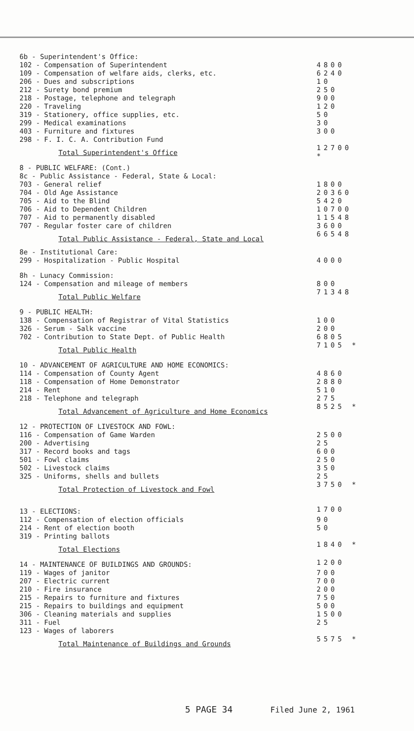| 6b - Superintendent's Office: | |
| 102 - Compensation of Superintendent | 4800 |
| 109 - Compensation of welfare aids, clerks, etc. | 6240 |
| 206 - Dues and subscriptions | 10 |
| 212 - Surety bond premium | 250 |
| 218 - Postage, telephone and telegraph | 900 |
| 220 - Traveling | 120 |
| 319 - Stationery, office supplies, etc. | 50 |
| 299 - Medical examinations | 30 |
| 403 - Furniture and fixtures | 300 |
| 298 - F. I. C. A. Contribution Fund | |
| Total Superintendent's Office | 12700 * |
| 8 - PUBLIC WELFARE: (Cont.) | |
| 8c - Public Assistance - Federal, State & Local: | |
| 703 - General relief | 1800 |
| 704 - Old Age Assistance | 20360 |
| 705 - Aid to the Blind | 5420 |
| 706 - Aid to Dependent Children | 10700 |
| 707 - Aid to permanently disabled | 11548 |
| 707 - Regular foster care of children | 3600 |
| Total Public Assistance - Federal, State and Local | 66548 |
| 8e - Institutional Care: | |
| 299 - Hospitalization - Public Hospital | 4000 |
| 8h - Lunacy Commission: | |
| 124 - Compensation and mileage of members | 800 |
| Total Public Welfare | 71348 |
| 9 - PUBLIC HEALTH: | |
| 138 - Compensation of Registrar of Vital Statistics | 100 |
| 326 - Serum - Salk vaccine | 200 |
| 702 - Contribution to State Dept. of Public Health | 6805 |
| Total Public Health | 7105 * |
| 10 - ADVANCEMENT OF AGRICULTURE AND HOME ECONOMICS: | |
| 114 - Compensation of County Agent | 4860 |
| 118 - Compensation of Home Demonstrator | 2880 |
| 214 - Rent | 510 |
| 218 - Telephone and telegraph | 275 |
| Total Advancement of Agriculture and Home Economics | 8525 * |
| 12 - PROTECTION OF LIVESTOCK AND FOWL: | |
| 116 - Compensation of Game Warden | 2500 |
| 200 - Advertising | 25 |
| 317 - Record books and tags | 600 |
| 501 - Fowl claims | 250 |
| 502 - Livestock claims | 350 |
| 325 - Uniforms, shells and bullets | 25 |
| Total Protection of Livestock and Fowl | 3750 * |
| 13 - ELECTIONS: | 1700 |
| 112 - Compensation of election officials | 90 |
| 214 - Rent of election booth | 50 |
| 319 - Printing ballots | |
| Total Elections | 1840 * |
| 14 - MAINTENANCE OF BUILDINGS AND GROUNDS: | 1200 |
| 119 - Wages of janitor | 700 |
| 207 - Electric current | 700 |
| 210 - Fire insurance | 200 |
| 215 - Repairs to furniture and fixtures | 750 |
| 215 - Repairs to buildings and equipment | 500 |
| 306 - Cleaning materials and supplies | 1500 |
| 311 - Fuel | 25 |
| 123 - Wages of laborers | |
| Total Maintenance of Buildings and Grounds | 5575 * |
5 PAGE 34 Filed June 2, 1961